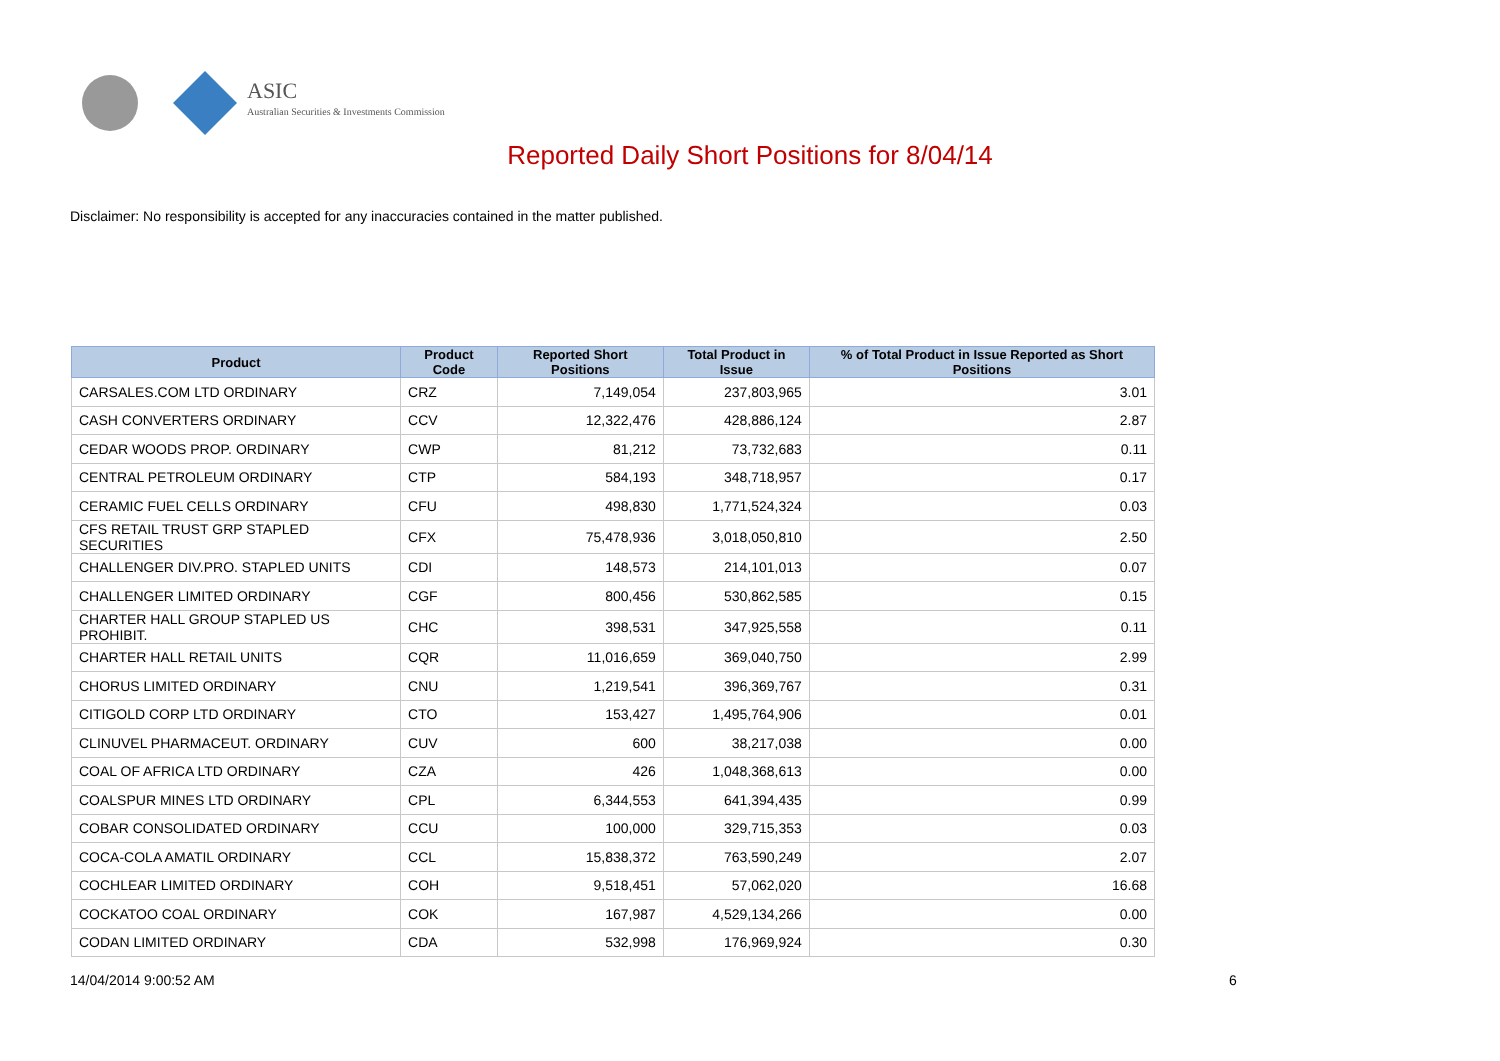ASIC
Australian Securities & Investments Commission
Reported Daily Short Positions for 8/04/14
Disclaimer: No responsibility is accepted for any inaccuracies contained in the matter published.
| Product | Product Code | Reported Short Positions | Total Product in Issue | % of Total Product in Issue Reported as Short Positions |
| --- | --- | --- | --- | --- |
| CARSALES.COM LTD ORDINARY | CRZ | 7,149,054 | 237,803,965 | 3.01 |
| CASH CONVERTERS ORDINARY | CCV | 12,322,476 | 428,886,124 | 2.87 |
| CEDAR WOODS PROP. ORDINARY | CWP | 81,212 | 73,732,683 | 0.11 |
| CENTRAL PETROLEUM ORDINARY | CTP | 584,193 | 348,718,957 | 0.17 |
| CERAMIC FUEL CELLS ORDINARY | CFU | 498,830 | 1,771,524,324 | 0.03 |
| CFS RETAIL TRUST GRP STAPLED SECURITIES | CFX | 75,478,936 | 3,018,050,810 | 2.50 |
| CHALLENGER DIV.PRO. STAPLED UNITS | CDI | 148,573 | 214,101,013 | 0.07 |
| CHALLENGER LIMITED ORDINARY | CGF | 800,456 | 530,862,585 | 0.15 |
| CHARTER HALL GROUP STAPLED US PROHIBIT. | CHC | 398,531 | 347,925,558 | 0.11 |
| CHARTER HALL RETAIL UNITS | CQR | 11,016,659 | 369,040,750 | 2.99 |
| CHORUS LIMITED ORDINARY | CNU | 1,219,541 | 396,369,767 | 0.31 |
| CITIGOLD CORP LTD ORDINARY | CTO | 153,427 | 1,495,764,906 | 0.01 |
| CLINUVEL PHARMACEUT. ORDINARY | CUV | 600 | 38,217,038 | 0.00 |
| COAL OF AFRICA LTD ORDINARY | CZA | 426 | 1,048,368,613 | 0.00 |
| COALSPUR MINES LTD ORDINARY | CPL | 6,344,553 | 641,394,435 | 0.99 |
| COBAR CONSOLIDATED ORDINARY | CCU | 100,000 | 329,715,353 | 0.03 |
| COCA-COLA AMATIL ORDINARY | CCL | 15,838,372 | 763,590,249 | 2.07 |
| COCHLEAR LIMITED ORDINARY | COH | 9,518,451 | 57,062,020 | 16.68 |
| COCKATOO COAL ORDINARY | COK | 167,987 | 4,529,134,266 | 0.00 |
| CODAN LIMITED ORDINARY | CDA | 532,998 | 176,969,924 | 0.30 |
14/04/2014 9:00:52 AM 6